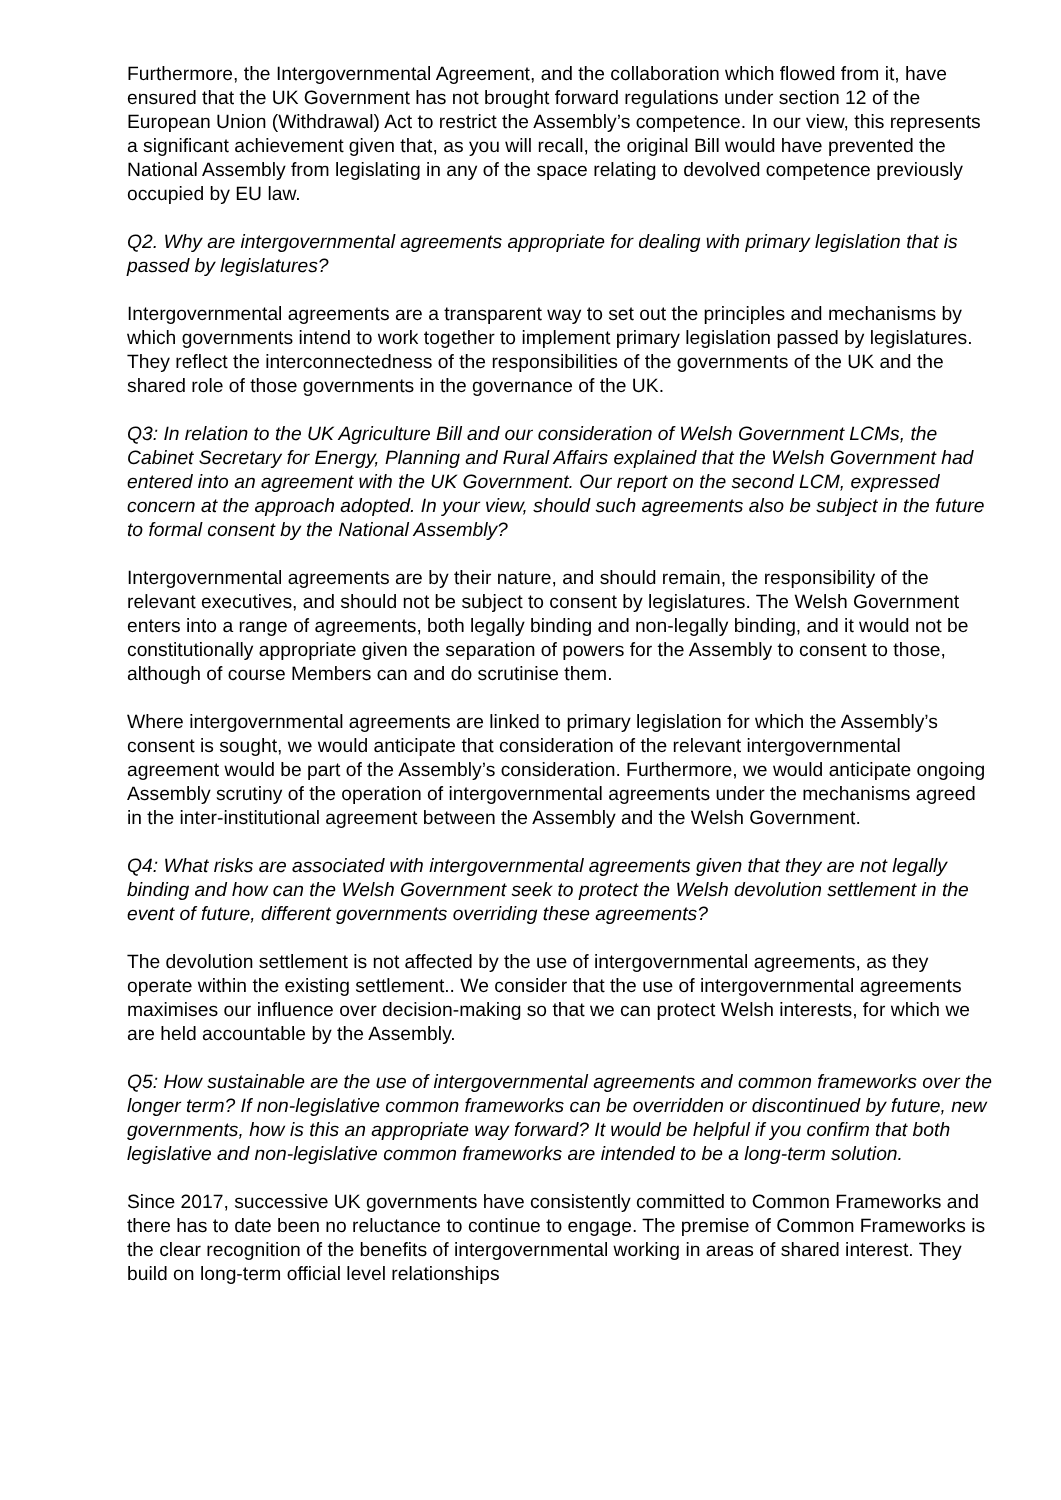Furthermore, the Intergovernmental Agreement, and the collaboration which flowed from it, have ensured that the UK Government has not brought forward regulations under section 12 of the European Union (Withdrawal) Act to restrict the Assembly’s competence. In our view, this represents a significant achievement given that, as you will recall, the original Bill would have prevented the National Assembly from legislating in any of the space relating to devolved competence previously occupied by EU law.
Q2. Why are intergovernmental agreements appropriate for dealing with primary legislation that is passed by legislatures?
Intergovernmental agreements are a transparent way to set out the principles and mechanisms by which governments intend to work together to implement primary legislation passed by legislatures. They reflect the interconnectedness of the responsibilities of the governments of the UK and the shared role of those governments in the governance of the UK.
Q3: In relation to the UK Agriculture Bill and our consideration of Welsh Government LCMs, the Cabinet Secretary for Energy, Planning and Rural Affairs explained that the Welsh Government had entered into an agreement with the UK Government. Our report on the second LCM, expressed concern at the approach adopted. In your view, should such agreements also be subject in the future to formal consent by the National Assembly?
Intergovernmental agreements are by their nature, and should remain, the responsibility of the relevant executives, and should not be subject to consent by legislatures. The Welsh Government enters into a range of agreements, both legally binding and non-legally binding, and it would not be constitutionally appropriate given the separation of powers for the Assembly to consent to those, although of course Members can and do scrutinise them.
Where intergovernmental agreements are linked to primary legislation for which the Assembly’s consent is sought, we would anticipate that consideration of the relevant intergovernmental agreement would be part of the Assembly’s consideration. Furthermore, we would anticipate ongoing Assembly scrutiny of the operation of intergovernmental agreements under the mechanisms agreed in the inter-institutional agreement between the Assembly and the Welsh Government.
Q4: What risks are associated with intergovernmental agreements given that they are not legally binding and how can the Welsh Government seek to protect the Welsh devolution settlement in the event of future, different governments overriding these agreements?
The devolution settlement is not affected by the use of intergovernmental agreements, as they operate within the existing settlement.. We consider that the use of intergovernmental agreements maximises our influence over decision-making so that we can protect Welsh interests, for which we are held accountable by the Assembly.
Q5: How sustainable are the use of intergovernmental agreements and common frameworks over the longer term? If non-legislative common frameworks can be overridden or discontinued by future, new governments, how is this an appropriate way forward? It would be helpful if you confirm that both legislative and non-legislative common frameworks are intended to be a long-term solution.
Since 2017, successive UK governments have consistently committed to Common Frameworks and there has to date been no reluctance to continue to engage. The premise of Common Frameworks is the clear recognition of the benefits of intergovernmental working in areas of shared interest. They build on long-term official level relationships